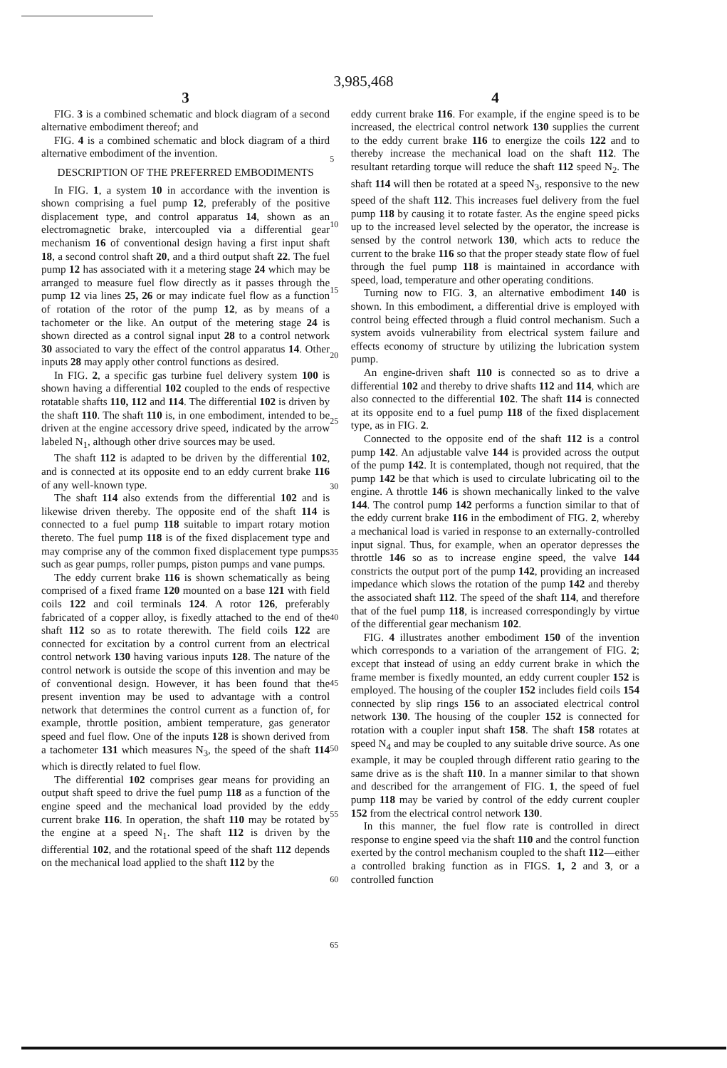3,985,468
3
FIG. 3 is a combined schematic and block diagram of a second alternative embodiment thereof; and
FIG. 4 is a combined schematic and block diagram of a third alternative embodiment of the invention.
DESCRIPTION OF THE PREFERRED EMBODIMENTS
In FIG. 1, a system 10 in accordance with the invention is shown comprising a fuel pump 12, preferably of the positive displacement type, and control apparatus 14, shown as an electromagnetic brake, intercoupled via a differential gear mechanism 16 of conventional design having a first input shaft 18, a second control shaft 20, and a third output shaft 22. The fuel pump 12 has associated with it a metering stage 24 which may be arranged to measure fuel flow directly as it passes through the pump 12 via lines 25, 26 or may indicate fuel flow as a function of rotation of the rotor of the pump 12, as by means of a tachometer or the like. An output of the metering stage 24 is shown directed as a control signal input 28 to a control network 30 associated to vary the effect of the control apparatus 14. Other inputs 28 may apply other control functions as desired.
In FIG. 2, a specific gas turbine fuel delivery system 100 is shown having a differential 102 coupled to the ends of respective rotatable shafts 110, 112 and 114. The differential 102 is driven by the shaft 110. The shaft 110 is, in one embodiment, intended to be driven at the engine accessory drive speed, indicated by the arrow labeled N<sub>1</sub>, although other drive sources may be used.
The shaft 112 is adapted to be driven by the differential 102, and is connected at its opposite end to an eddy current brake 116 of any well-known type.
The shaft 114 also extends from the differential 102 and is likewise driven thereby. The opposite end of the shaft 114 is connected to a fuel pump 118 suitable to impart rotary motion thereto. The fuel pump 118 is of the fixed displacement type and may comprise any of the common fixed displacement type pumps such as gear pumps, roller pumps, piston pumps and vane pumps.
The eddy current brake 116 is shown schematically as being comprised of a fixed frame 120 mounted on a base 121 with field coils 122 and coil terminals 124. A rotor 126, preferably fabricated of a copper alloy, is fixedly attached to the end of the shaft 112 so as to rotate therewith. The field coils 122 are connected for excitation by a control current from an electrical control network 130 having various inputs 128. The nature of the control network is outside the scope of this invention and may be of conventional design. However, it has been found that the present invention may be used to advantage with a control network that determines the control current as a function of, for example, throttle position, ambient temperature, gas generator speed and fuel flow. One of the inputs 128 is shown derived from a tachometer 131 which measures N<sub>3</sub>, the speed of the shaft 114 which is directly related to fuel flow.
The differential 102 comprises gear means for providing an output shaft speed to drive the fuel pump 118 as a function of the engine speed and the mechanical load provided by the eddy current brake 116. In operation, the shaft 110 may be rotated by the engine at a speed N<sub>1</sub>. The shaft 112 is driven by the differential 102, and the rotational speed of the shaft 112 depends on the mechanical load applied to the shaft 112 by the
5
10
15
20
25
30
35
40
45
50
55
60
65
4
eddy current brake 116. For example, if the engine speed is to be increased, the electrical control network 130 supplies the current to the eddy current brake 116 to energize the coils 122 and to thereby increase the mechanical load on the shaft 112. The resultant retarding torque will reduce the shaft 112 speed N<sub>2</sub>. The shaft 114 will then be rotated at a speed N<sub>3</sub>, responsive to the new speed of the shaft 112. This increases fuel delivery from the fuel pump 118 by causing it to rotate faster. As the engine speed picks up to the increased level selected by the operator, the increase is sensed by the control network 130, which acts to reduce the current to the brake 116 so that the proper steady state flow of fuel through the fuel pump 118 is maintained in accordance with speed, load, temperature and other operating conditions.
Turning now to FIG. 3, an alternative embodiment 140 is shown. In this embodiment, a differential drive is employed with control being effected through a fluid control mechanism. Such a system avoids vulnerability from electrical system failure and effects economy of structure by utilizing the lubrication system pump.
An engine-driven shaft 110 is connected so as to drive a differential 102 and thereby to drive shafts 112 and 114, which are also connected to the differential 102. The shaft 114 is connected at its opposite end to a fuel pump 118 of the fixed displacement type, as in FIG. 2.
Connected to the opposite end of the shaft 112 is a control pump 142. An adjustable valve 144 is provided across the output of the pump 142. It is contemplated, though not required, that the pump 142 be that which is used to circulate lubricating oil to the engine. A throttle 146 is shown mechanically linked to the valve 144. The control pump 142 performs a function similar to that of the eddy current brake 116 in the embodiment of FIG. 2, whereby a mechanical load is varied in response to an externally-controlled input signal. Thus, for example, when an operator depresses the throttle 146 so as to increase engine speed, the valve 144 constricts the output port of the pump 142, providing an increased impedance which slows the rotation of the pump 142 and thereby the associated shaft 112. The speed of the shaft 114, and therefore that of the fuel pump 118, is increased correspondingly by virtue of the differential gear mechanism 102.
FIG. 4 illustrates another embodiment 150 of the invention which corresponds to a variation of the arrangement of FIG. 2; except that instead of using an eddy current brake in which the frame member is fixedly mounted, an eddy current coupler 152 is employed. The housing of the coupler 152 includes field coils 154 connected by slip rings 156 to an associated electrical control network 130. The housing of the coupler 152 is connected for rotation with a coupler input shaft 158. The shaft 158 rotates at speed N<sub>4</sub> and may be coupled to any suitable drive source. As one example, it may be coupled through different ratio gearing to the same drive as is the shaft 110. In a manner similar to that shown and described for the arrangement of FIG. 1, the speed of fuel pump 118 may be varied by control of the eddy current coupler 152 from the electrical control network 130.
In this manner, the fuel flow rate is controlled in direct response to engine speed via the shaft 110 and the control function exerted by the control mechanism coupled to the shaft 112—either a controlled braking function as in FIGS. 1, 2 and 3, or a controlled function